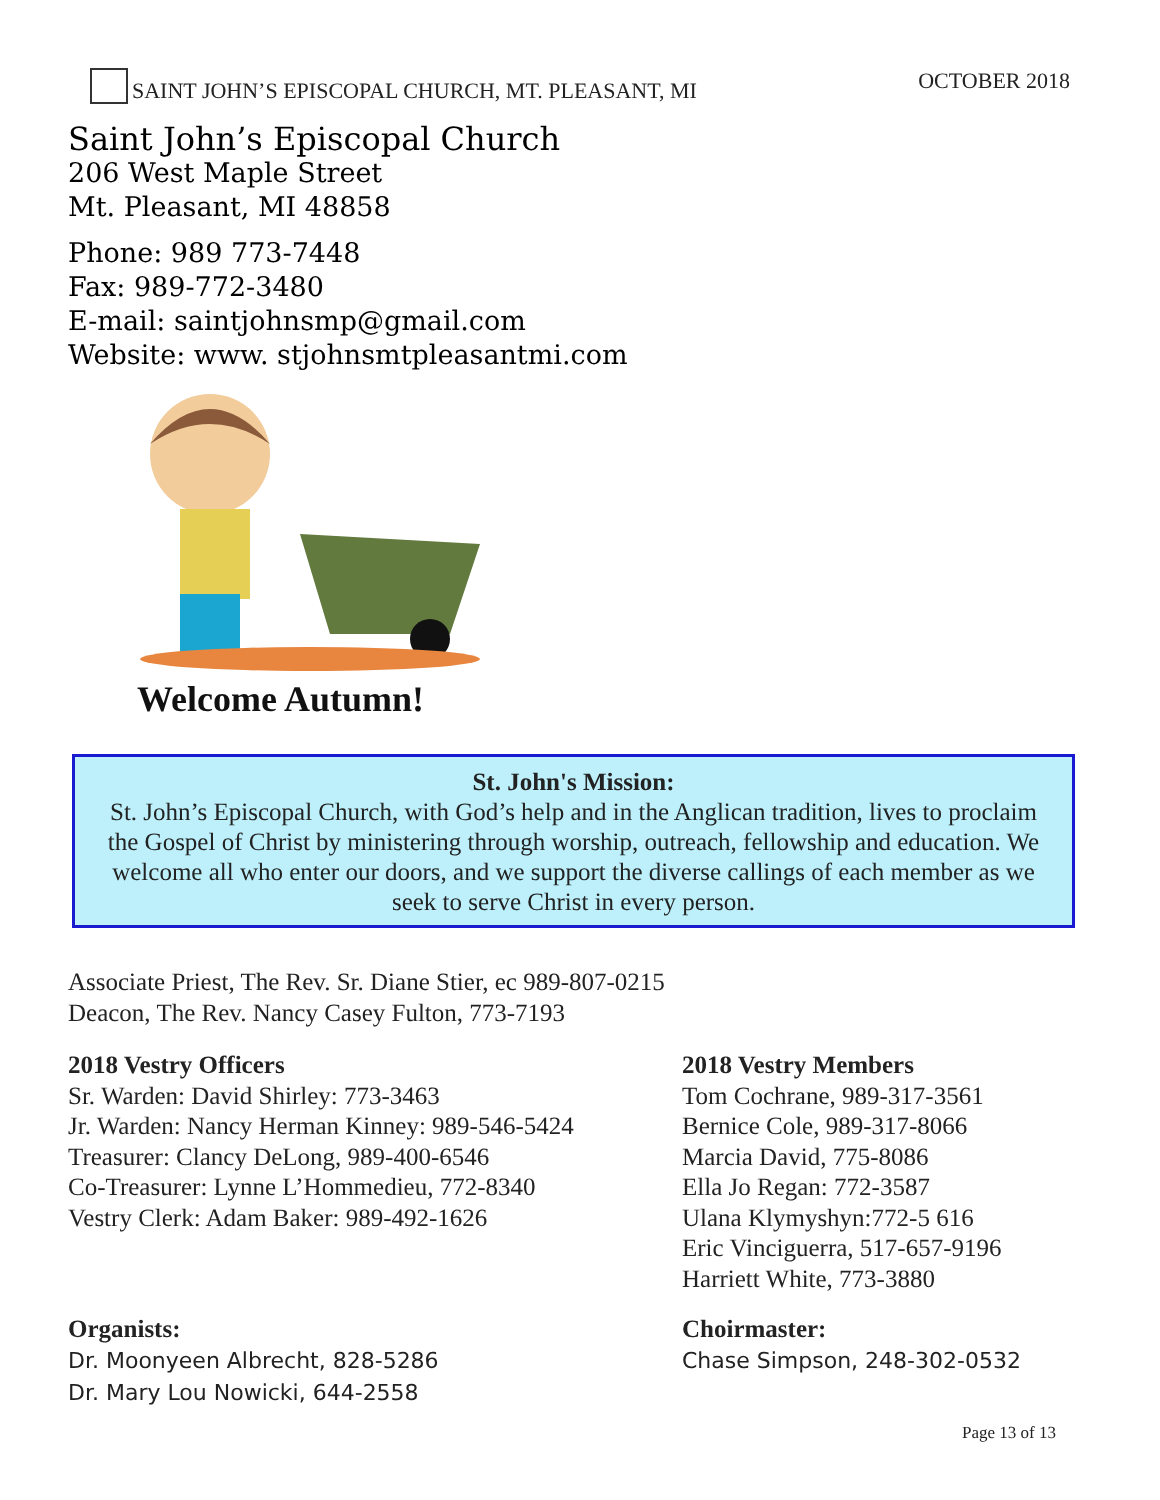SAINT JOHN’S EPISCOPAL CHURCH, MT. PLEASANT, MI
OCTOBER 2018
Saint John’s Episcopal Church
206 West Maple Street
Mt. Pleasant, MI 48858
Phone: 989 773-7448
Fax: 989-772-3480
E-mail: saintjohnsmp@gmail.com
Website: www. stjohnsmtpleasantmi.com
Welcome Autumn!
St. John's Mission:
St. John’s Episcopal Church, with God’s help and in the Anglican tradition, lives to proclaim the Gospel of Christ by ministering through worship, outreach, fellowship and education. We welcome all who enter our doors, and we support the diverse callings of each member as we seek to serve Christ in every person.
Associate Priest, The Rev. Sr. Diane Stier, ec 989-807-0215
Deacon, The Rev. Nancy Casey Fulton, 773-7193
2018 Vestry Officers
Sr. Warden: David Shirley: 773-3463
Jr. Warden: Nancy Herman Kinney: 989-546-5424
Treasurer: Clancy DeLong, 989-400-6546
Co-Treasurer: Lynne L’Hommedieu, 772-8340
Vestry Clerk: Adam Baker: 989-492-1626
2018 Vestry Members
Tom Cochrane, 989-317-3561
Bernice Cole, 989-317-8066
Marcia David, 775-8086
Ella Jo Regan: 772-3587
Ulana Klymyshyn:772-5 616
Eric Vinciguerra, 517-657-9196
Harriett White, 773-3880
Organists:
Dr. Moonyeen Albrecht, 828-5286
Dr. Mary Lou Nowicki, 644-2558
Choirmaster:
Chase Simpson, 248-302-0532
Page 13 of 13